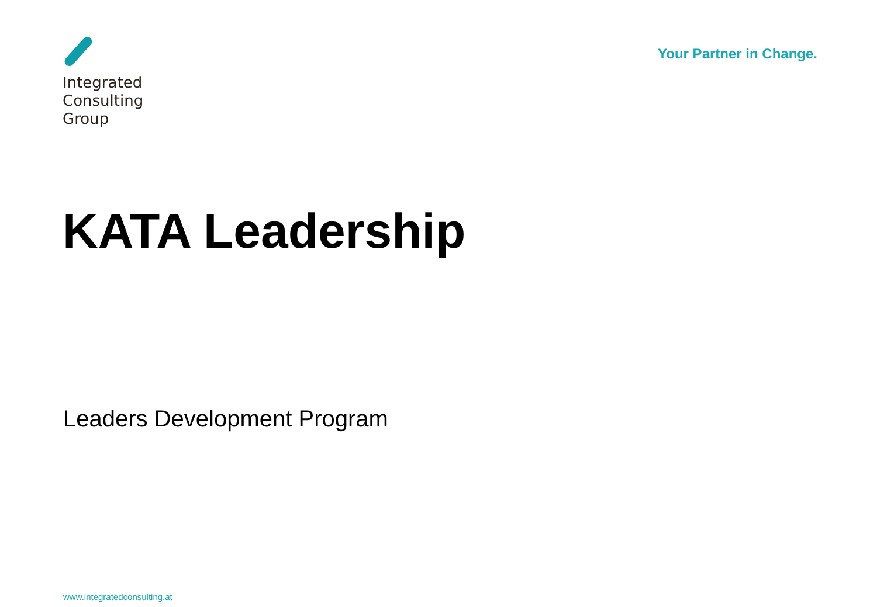Integrated
Consulting
Group
Your Partner in Change.
KATA Leadership
Leaders Development Program
www.integratedconsulting.at